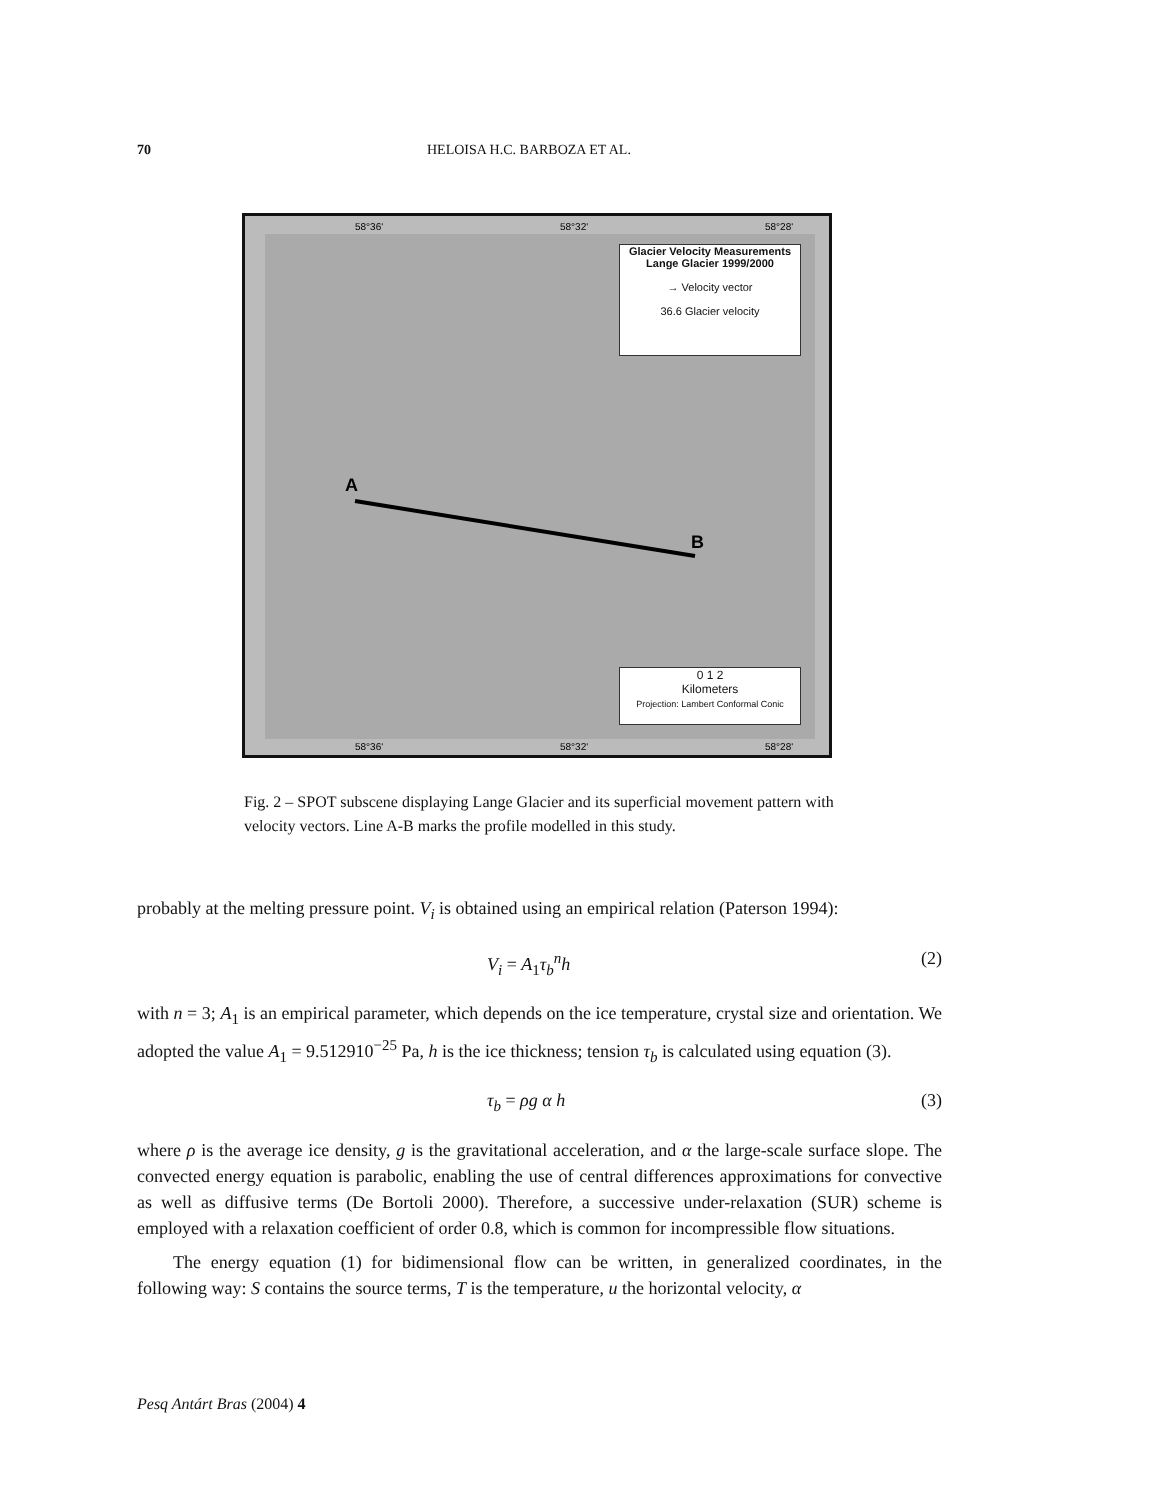70 HELOISA H.C. BARBOZA ET AL.
A
B
58°36'
58°32'
58°28'
58°36'
58°32'
58°28'
Glacier Velocity Measurements
Lange Glacier 1999/2000
→ Velocity vector
36.6 Glacier velocity
0 1 2
Kilometers
Projection: Lambert Conformal Conic
Fig. 2 – SPOT subscene displaying Lange Glacier and its superficial movement pattern with velocity vectors. Line A-B marks the profile modelled in this study.
probably at the melting pressure point. V<sub>i</sub> is obtained using an empirical relation (Paterson 1994):
V<sub>i</sub> = A<sub>1</sub>τ<sub>b</sub><sup>n</sup>h (2)
with n = 3; A<sub>1</sub> is an empirical parameter, which depends on the ice temperature, crystal size and orientation. We adopted the value A<sub>1</sub> = 9.512910<sup>−25</sup> Pa, h is the ice thickness; tension τ<sub>b</sub> is calculated using equation (3).
τ<sub>b</sub> = ρg α h (3)
where ρ is the average ice density, g is the gravitational acceleration, and α the large-scale surface slope. The convected energy equation is parabolic, enabling the use of central differences approximations for convective as well as diffusive terms (De Bortoli 2000). Therefore, a successive under-relaxation (SUR) scheme is employed with a relaxation coefficient of order 0.8, which is common for incompressible flow situations.
The energy equation (1) for bidimensional flow can be written, in generalized coordinates, in the following way: S contains the source terms, T is the temperature, u the horizontal velocity, α
Pesq Antárt Bras (2004) 4